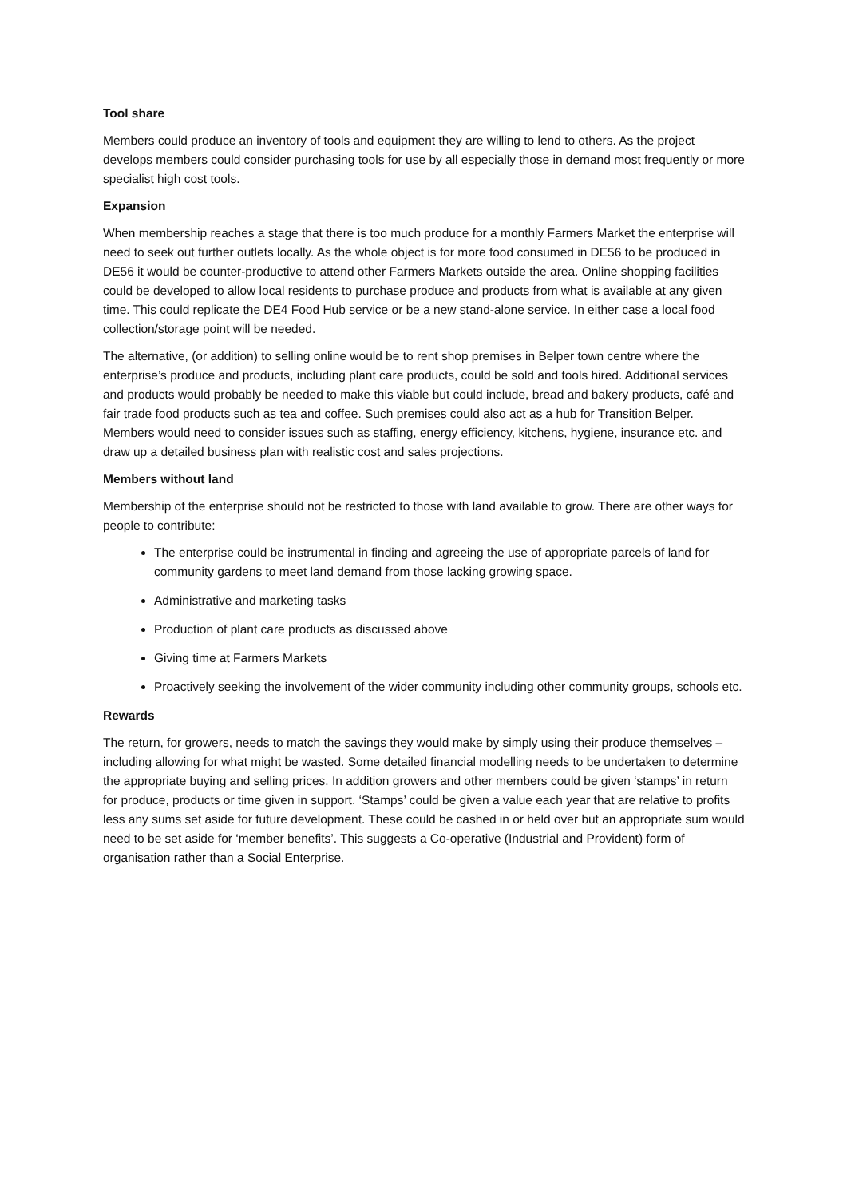Tool share
Members could produce an inventory of tools and equipment they are willing to lend to others. As the project develops members could consider purchasing tools for use by all especially those in demand most frequently or more specialist high cost tools.
Expansion
When membership reaches a stage that there is too much produce for a monthly Farmers Market the enterprise will need to seek out further outlets locally. As the whole object is for more food consumed in DE56 to be produced in DE56 it would be counter-productive to attend other Farmers Markets outside the area. Online shopping facilities could be developed to allow local residents to purchase produce and products from what is available at any given time. This could replicate the DE4 Food Hub service or be a new stand-alone service. In either case a local food collection/storage point will be needed.
The alternative, (or addition) to selling online would be to rent shop premises in Belper town centre where the enterprise’s produce and products, including plant care products, could be sold and tools hired. Additional services and products would probably be needed to make this viable but could include, bread and bakery products, café and fair trade food products such as tea and coffee. Such premises could also act as a hub for Transition Belper. Members would need to consider issues such as staffing, energy efficiency, kitchens, hygiene, insurance etc. and draw up a detailed business plan with realistic cost and sales projections.
Members without land
Membership of the enterprise should not be restricted to those with land available to grow. There are other ways for people to contribute:
The enterprise could be instrumental in finding and agreeing the use of appropriate parcels of land for community gardens to meet land demand from those lacking growing space.
Administrative and marketing tasks
Production of plant care products as discussed above
Giving time at Farmers Markets
Proactively seeking the involvement of the wider community including other community groups, schools etc.
Rewards
The return, for growers, needs to match the savings they would make by simply using their produce themselves – including allowing for what might be wasted. Some detailed financial modelling needs to be undertaken to determine the appropriate buying and selling prices. In addition growers and other members could be given ‘stamps’ in return for produce, products or time given in support. ‘Stamps’ could be given a value each year that are relative to profits less any sums set aside for future development. These could be cashed in or held over but an appropriate sum would need to be set aside for ‘member benefits’. This suggests a Co-operative (Industrial and Provident) form of organisation rather than a Social Enterprise.